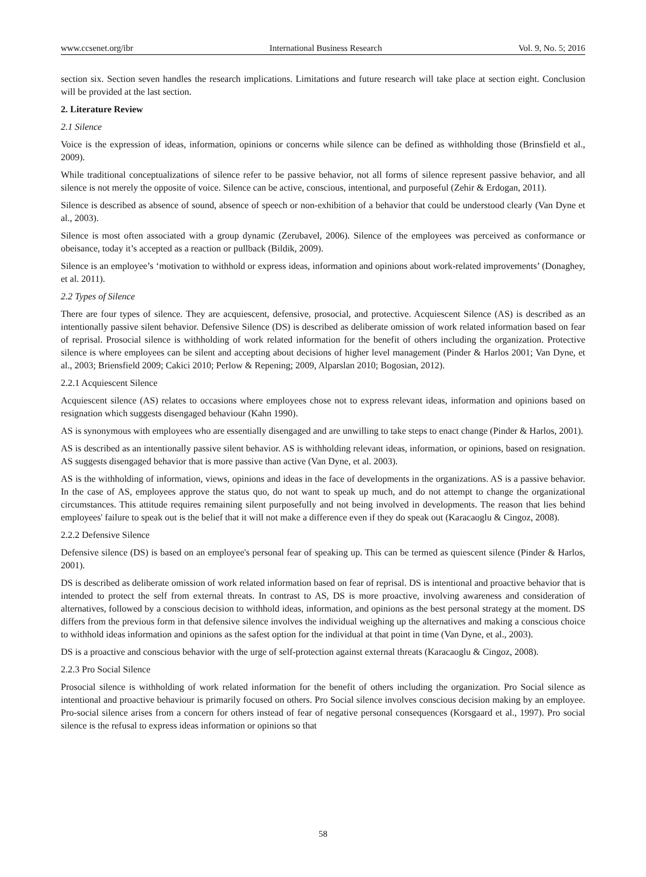www.ccsenet.org/ibr International Business Research Vol. 9, No. 5; 2016
section six. Section seven handles the research implications. Limitations and future research will take place at section eight. Conclusion will be provided at the last section.
2. Literature Review
2.1 Silence
Voice is the expression of ideas, information, opinions or concerns while silence can be defined as withholding those (Brinsfield et al., 2009).
While traditional conceptualizations of silence refer to be passive behavior, not all forms of silence represent passive behavior, and all silence is not merely the opposite of voice. Silence can be active, conscious, intentional, and purposeful (Zehir & Erdogan, 2011).
Silence is described as absence of sound, absence of speech or non-exhibition of a behavior that could be understood clearly (Van Dyne et al., 2003).
Silence is most often associated with a group dynamic (Zerubavel, 2006). Silence of the employees was perceived as conformance or obeisance, today it’s accepted as a reaction or pullback (Bildik, 2009).
Silence is an employee’s ‘motivation to withhold or express ideas, information and opinions about work-related improvements’ (Donaghey, et al. 2011).
2.2 Types of Silence
There are four types of silence. They are acquiescent, defensive, prosocial, and protective. Acquiescent Silence (AS) is described as an intentionally passive silent behavior. Defensive Silence (DS) is described as deliberate omission of work related information based on fear of reprisal. Prosocial silence is withholding of work related information for the benefit of others including the organization. Protective silence is where employees can be silent and accepting about decisions of higher level management (Pinder & Harlos 2001; Van Dyne, et al., 2003; Briensfield 2009; Cakici 2010; Perlow & Repening; 2009, Alparslan 2010; Bogosian, 2012).
2.2.1 Acquiescent Silence
Acquiescent silence (AS) relates to occasions where employees chose not to express relevant ideas, information and opinions based on resignation which suggests disengaged behaviour (Kahn 1990).
AS is synonymous with employees who are essentially disengaged and are unwilling to take steps to enact change (Pinder & Harlos, 2001).
AS is described as an intentionally passive silent behavior. AS is withholding relevant ideas, information, or opinions, based on resignation. AS suggests disengaged behavior that is more passive than active (Van Dyne, et al. 2003).
AS is the withholding of information, views, opinions and ideas in the face of developments in the organizations. AS is a passive behavior. In the case of AS, employees approve the status quo, do not want to speak up much, and do not attempt to change the organizational circumstances. This attitude requires remaining silent purposefully and not being involved in developments. The reason that lies behind employees' failure to speak out is the belief that it will not make a difference even if they do speak out (Karacaoglu & Cingoz, 2008).
2.2.2 Defensive Silence
Defensive silence (DS) is based on an employee's personal fear of speaking up. This can be termed as quiescent silence (Pinder & Harlos, 2001).
DS is described as deliberate omission of work related information based on fear of reprisal. DS is intentional and proactive behavior that is intended to protect the self from external threats. In contrast to AS, DS is more proactive, involving awareness and consideration of alternatives, followed by a conscious decision to withhold ideas, information, and opinions as the best personal strategy at the moment. DS differs from the previous form in that defensive silence involves the individual weighing up the alternatives and making a conscious choice to withhold ideas information and opinions as the safest option for the individual at that point in time (Van Dyne, et al., 2003).
DS is a proactive and conscious behavior with the urge of self-protection against external threats (Karacaoglu & Cingoz, 2008).
2.2.3 Pro Social Silence
Prosocial silence is withholding of work related information for the benefit of others including the organization. Pro Social silence as intentional and proactive behaviour is primarily focused on others. Pro Social silence involves conscious decision making by an employee. Pro-social silence arises from a concern for others instead of fear of negative personal consequences (Korsgaard et al., 1997). Pro social silence is the refusal to express ideas information or opinions so that
58